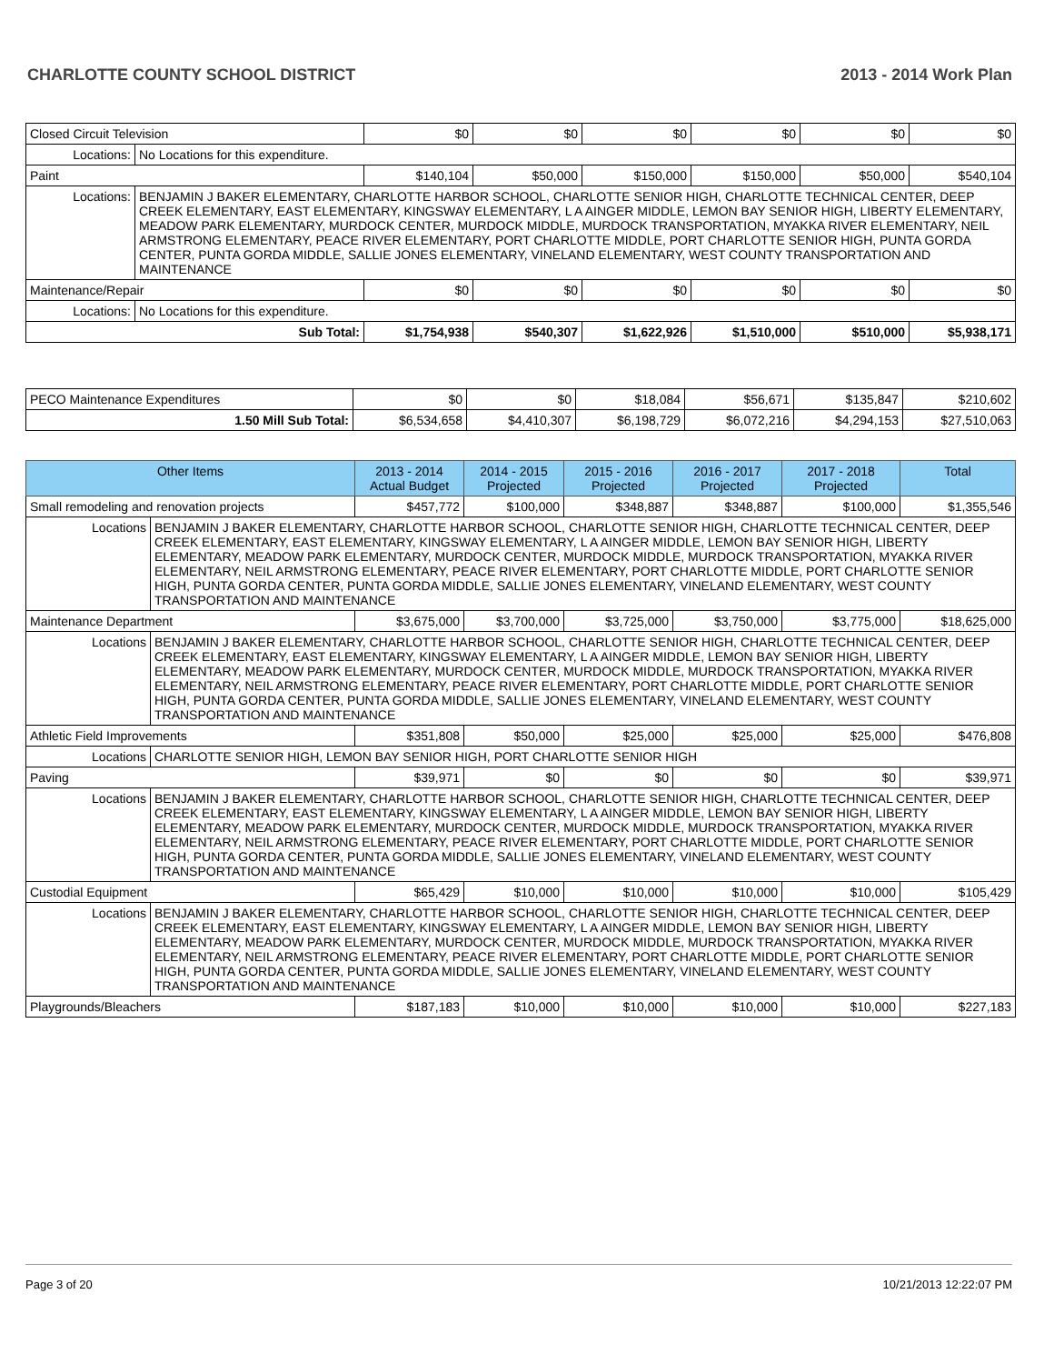CHARLOTTE COUNTY SCHOOL DISTRICT 2013 - 2014 Work Plan
| Closed Circuit Television | | $0 | $0 | $0 | $0 | $0 | $0 |
| Locations: | No Locations for this expenditure. | | | | | | |
| Paint | | $140,104 | $50,000 | $150,000 | $150,000 | $50,000 | $540,104 |
| Locations: | BENJAMIN J BAKER ELEMENTARY, CHARLOTTE HARBOR SCHOOL, CHARLOTTE SENIOR HIGH, CHARLOTTE TECHNICAL CENTER, DEEP CREEK ELEMENTARY, EAST ELEMENTARY, KINGSWAY ELEMENTARY, L A AINGER MIDDLE, LEMON BAY SENIOR HIGH, LIBERTY ELEMENTARY, MEADOW PARK ELEMENTARY, MURDOCK CENTER, MURDOCK MIDDLE, MURDOCK TRANSPORTATION, MYAKKA RIVER ELEMENTARY, NEIL ARMSTRONG ELEMENTARY, PEACE RIVER ELEMENTARY, PORT CHARLOTTE MIDDLE, PORT CHARLOTTE SENIOR HIGH, PUNTA GORDA CENTER, PUNTA GORDA MIDDLE, SALLIE JONES ELEMENTARY, VINELAND ELEMENTARY, WEST COUNTY TRANSPORTATION AND MAINTENANCE | | | | | | |
| Maintenance/Repair | | $0 | $0 | $0 | $0 | $0 | $0 |
| Locations: | No Locations for this expenditure. | | | | | | |
| Sub Total: | | $1,754,938 | $540,307 | $1,622,926 | $1,510,000 | $510,000 | $5,938,171 |
| PECO Maintenance Expenditures | $0 | $0 | $18,084 | $56,671 | $135,847 | $210,602 |
| 1.50 Mill Sub Total: | $6,534,658 | $4,410,307 | $6,198,729 | $6,072,216 | $4,294,153 | $27,510,063 |
| Other Items | | 2013 - 2014 Actual Budget | 2014 - 2015 Projected | 2015 - 2016 Projected | 2016 - 2017 Projected | 2017 - 2018 Projected | Total |
| --- | --- | --- | --- | --- | --- | --- | --- |
| Small remodeling and renovation projects | | $457,772 | $100,000 | $348,887 | $348,887 | $100,000 | $1,355,546 |
| Locations | BENJAMIN J BAKER ELEMENTARY, CHARLOTTE HARBOR SCHOOL, CHARLOTTE SENIOR HIGH, CHARLOTTE TECHNICAL CENTER, DEEP CREEK ELEMENTARY, EAST ELEMENTARY, KINGSWAY ELEMENTARY, L A AINGER MIDDLE, LEMON BAY SENIOR HIGH, LIBERTY ELEMENTARY, MEADOW PARK ELEMENTARY, MURDOCK CENTER, MURDOCK MIDDLE, MURDOCK TRANSPORTATION, MYAKKA RIVER ELEMENTARY, NEIL ARMSTRONG ELEMENTARY, PEACE RIVER ELEMENTARY, PORT CHARLOTTE MIDDLE, PORT CHARLOTTE SENIOR HIGH, PUNTA GORDA CENTER, PUNTA GORDA MIDDLE, SALLIE JONES ELEMENTARY, VINELAND ELEMENTARY, WEST COUNTY TRANSPORTATION AND MAINTENANCE | | | | | | |
| Maintenance Department | | $3,675,000 | $3,700,000 | $3,725,000 | $3,750,000 | $3,775,000 | $18,625,000 |
| Locations | BENJAMIN J BAKER ELEMENTARY, CHARLOTTE HARBOR SCHOOL, CHARLOTTE SENIOR HIGH, CHARLOTTE TECHNICAL CENTER, DEEP CREEK ELEMENTARY, EAST ELEMENTARY, KINGSWAY ELEMENTARY, L A AINGER MIDDLE, LEMON BAY SENIOR HIGH, LIBERTY ELEMENTARY, MEADOW PARK ELEMENTARY, MURDOCK CENTER, MURDOCK MIDDLE, MURDOCK TRANSPORTATION, MYAKKA RIVER ELEMENTARY, NEIL ARMSTRONG ELEMENTARY, PEACE RIVER ELEMENTARY, PORT CHARLOTTE MIDDLE, PORT CHARLOTTE SENIOR HIGH, PUNTA GORDA CENTER, PUNTA GORDA MIDDLE, SALLIE JONES ELEMENTARY, VINELAND ELEMENTARY, WEST COUNTY TRANSPORTATION AND MAINTENANCE | | | | | | |
| Athletic Field Improvements | | $351,808 | $50,000 | $25,000 | $25,000 | $25,000 | $476,808 |
| Locations | CHARLOTTE SENIOR HIGH, LEMON BAY SENIOR HIGH, PORT CHARLOTTE SENIOR HIGH | | | | | | |
| Paving | | $39,971 | $0 | $0 | $0 | $0 | $39,971 |
| Locations | BENJAMIN J BAKER ELEMENTARY, CHARLOTTE HARBOR SCHOOL, CHARLOTTE SENIOR HIGH, CHARLOTTE TECHNICAL CENTER, DEEP CREEK ELEMENTARY, EAST ELEMENTARY, KINGSWAY ELEMENTARY, L A AINGER MIDDLE, LEMON BAY SENIOR HIGH, LIBERTY ELEMENTARY, MEADOW PARK ELEMENTARY, MURDOCK CENTER, MURDOCK MIDDLE, MURDOCK TRANSPORTATION, MYAKKA RIVER ELEMENTARY, NEIL ARMSTRONG ELEMENTARY, PEACE RIVER ELEMENTARY, PORT CHARLOTTE MIDDLE, PORT CHARLOTTE SENIOR HIGH, PUNTA GORDA CENTER, PUNTA GORDA MIDDLE, SALLIE JONES ELEMENTARY, VINELAND ELEMENTARY, WEST COUNTY TRANSPORTATION AND MAINTENANCE | | | | | | |
| Custodial Equipment | | $65,429 | $10,000 | $10,000 | $10,000 | $10,000 | $105,429 |
| Locations | BENJAMIN J BAKER ELEMENTARY, CHARLOTTE HARBOR SCHOOL, CHARLOTTE SENIOR HIGH, CHARLOTTE TECHNICAL CENTER, DEEP CREEK ELEMENTARY, EAST ELEMENTARY, KINGSWAY ELEMENTARY, L A AINGER MIDDLE, LEMON BAY SENIOR HIGH, LIBERTY ELEMENTARY, MEADOW PARK ELEMENTARY, MURDOCK CENTER, MURDOCK MIDDLE, MURDOCK TRANSPORTATION, MYAKKA RIVER ELEMENTARY, NEIL ARMSTRONG ELEMENTARY, PEACE RIVER ELEMENTARY, PORT CHARLOTTE MIDDLE, PORT CHARLOTTE SENIOR HIGH, PUNTA GORDA CENTER, PUNTA GORDA MIDDLE, SALLIE JONES ELEMENTARY, VINELAND ELEMENTARY, WEST COUNTY TRANSPORTATION AND MAINTENANCE | | | | | | |
| Playgrounds/Bleachers | | $187,183 | $10,000 | $10,000 | $10,000 | $10,000 | $227,183 |
Page 3 of 20 10/21/2013 12:22:07 PM